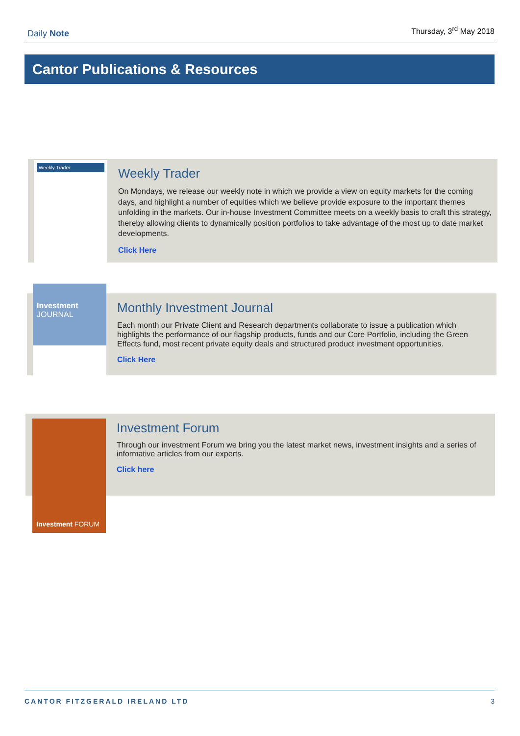Daily Note
Thursday, 3<sup>rd</sup> May 2018
Cantor Publications & Resources
Weekly Trader
Weekly Trader
On Mondays, we release our weekly note in which we provide a view on equity markets for the coming days, and highlight a number of equities which we believe provide exposure to the important themes unfolding in the markets. Our in-house Investment Committee meets on a weekly basis to craft this strategy, thereby allowing clients to dynamically position portfolios to take advantage of the most up to date market developments.
Click Here
Investment
JOURNAL
Monthly Investment Journal
Each month our Private Client and Research departments collaborate to issue a publication which highlights the performance of our flagship products, funds and our Core Portfolio, including the Green Effects fund, most recent private equity deals and structured product investment opportunities.
Click Here
Investment FORUM
Investment Forum
Through our investment Forum we bring you the latest market news, investment insights and a series of informative articles from our experts.
Click here
CANTOR FITZGERALD IRELAND LTD 3